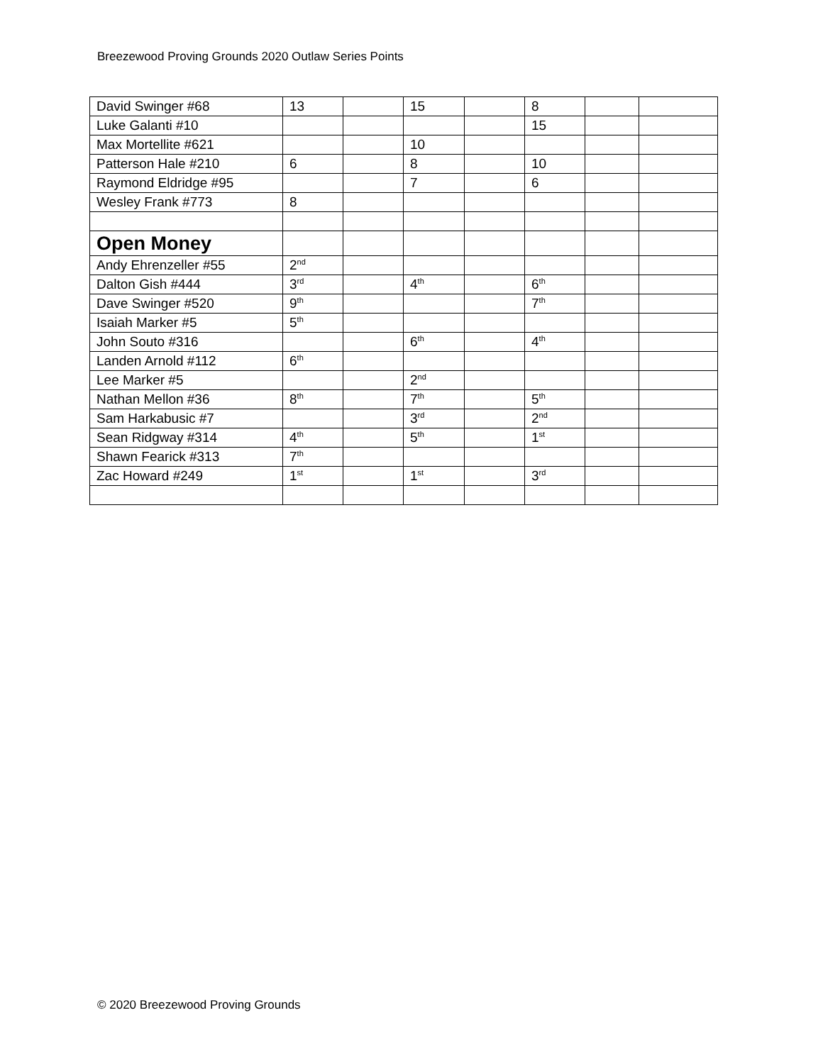Breezewood Proving Grounds 2020 Outlaw Series Points
| David Swinger #68 | 13 | | 15 | | 8 | | |
| Luke Galanti #10 | | | | | 15 | | |
| Max Mortellite #621 | | | 10 | | | | |
| Patterson Hale #210 | 6 | | 8 | | 10 | | |
| Raymond Eldridge #95 | | | 7 | | 6 | | |
| Wesley Frank #773 | 8 | | | | | | |
| Open Money | | | | | | | |
| Andy Ehrenzeller #55 | 2<sup>nd</sup> | | | | | | |
| Dalton Gish #444 | 3<sup>rd</sup> | | 4<sup>th</sup> | | 6<sup>th</sup> | | |
| Dave Swinger #520 | 9<sup>th</sup> | | | | 7<sup>th</sup> | | |
| Isaiah Marker #5 | 5<sup>th</sup> | | | | | | |
| John Souto #316 | | | 6<sup>th</sup> | | 4<sup>th</sup> | | |
| Landen Arnold #112 | 6<sup>th</sup> | | | | | | |
| Lee Marker #5 | | | 2<sup>nd</sup> | | | | |
| Nathan Mellon #36 | 8<sup>th</sup> | | 7<sup>th</sup> | | 5<sup>th</sup> | | |
| Sam Harkabusic #7 | | | 3<sup>rd</sup> | | 2<sup>nd</sup> | | |
| Sean Ridgway #314 | 4<sup>th</sup> | | 5<sup>th</sup> | | 1<sup>st</sup> | | |
| Shawn Fearick #313 | 7<sup>th</sup> | | | | | | |
| Zac Howard #249 | 1<sup>st</sup> | | 1<sup>st</sup> | | 3<sup>rd</sup> | | |
© 2020 Breezewood Proving Grounds